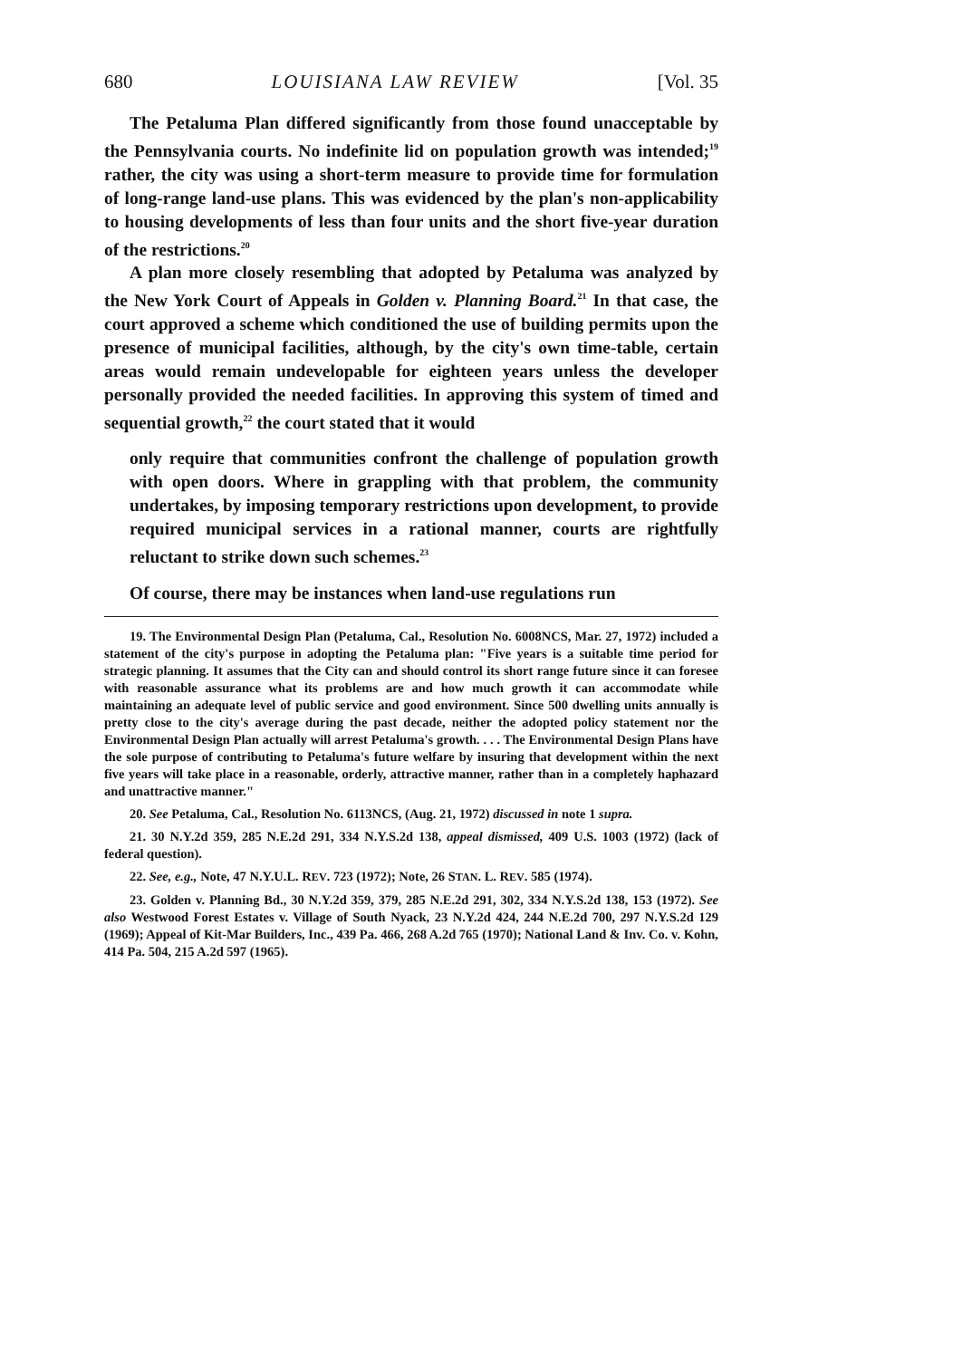680 LOUISIANA LAW REVIEW [Vol. 35
The Petaluma Plan differed significantly from those found unacceptable by the Pennsylvania courts. No indefinite lid on population growth was intended;<sup>19</sup> rather, the city was using a short-term measure to provide time for formulation of long-range land-use plans. This was evidenced by the plan's non-applicability to housing developments of less than four units and the short five-year duration of the restrictions.<sup>20</sup>
A plan more closely resembling that adopted by Petaluma was analyzed by the New York Court of Appeals in Golden v. Planning Board.<sup>21</sup> In that case, the court approved a scheme which conditioned the use of building permits upon the presence of municipal facilities, although, by the city's own time-table, certain areas would remain undevelopable for eighteen years unless the developer personally provided the needed facilities. In approving this system of timed and sequential growth,<sup>22</sup> the court stated that it would
only require that communities confront the challenge of population growth with open doors. Where in grappling with that problem, the community undertakes, by imposing temporary restrictions upon development, to provide required municipal services in a rational manner, courts are rightfully reluctant to strike down such schemes.<sup>23</sup>
Of course, there may be instances when land-use regulations run
19. The Environmental Design Plan (Petaluma, Cal., Resolution No. 6008NCS, Mar. 27, 1972) included a statement of the city's purpose in adopting the Petaluma plan: "Five years is a suitable time period for strategic planning. It assumes that the City can and should control its short range future since it can foresee with reasonable assurance what its problems are and how much growth it can accommodate while maintaining an adequate level of public service and good environment. Since 500 dwelling units annually is pretty close to the city's average during the past decade, neither the adopted policy statement nor the Environmental Design Plan actually will arrest Petaluma's growth. . . . The Environmental Design Plans have the sole purpose of contributing to Petaluma's future welfare by insuring that development within the next five years will take place in a reasonable, orderly, attractive manner, rather than in a completely haphazard and unattractive manner."
20. See Petaluma, Cal., Resolution No. 6113NCS, (Aug. 21, 1972) discussed in note 1 supra.
21. 30 N.Y.2d 359, 285 N.E.2d 291, 334 N.Y.S.2d 138, appeal dismissed, 409 U.S. 1003 (1972) (lack of federal question).
22. See, e.g., Note, 47 N.Y.U.L. REV. 723 (1972); Note, 26 STAN. L. REV. 585 (1974).
23. Golden v. Planning Bd., 30 N.Y.2d 359, 379, 285 N.E.2d 291, 302, 334 N.Y.S.2d 138, 153 (1972). See also Westwood Forest Estates v. Village of South Nyack, 23 N.Y.2d 424, 244 N.E.2d 700, 297 N.Y.S.2d 129 (1969); Appeal of Kit-Mar Builders, Inc., 439 Pa. 466, 268 A.2d 765 (1970); National Land & Inv. Co. v. Kohn, 414 Pa. 504, 215 A.2d 597 (1965).